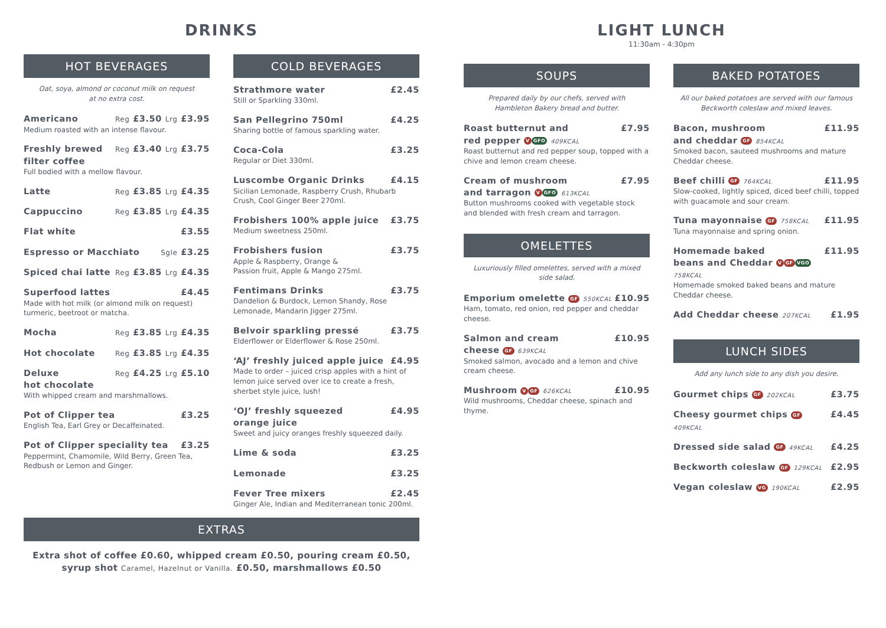DRINKS
HOT BEVERAGES
Oat, soya, almond or coconut milk on request
at no extra cost.
Americano Reg £3.50 Lrg £3.95
Medium roasted with an intense flavour.
Freshly brewed
filter coffee Reg £3.40 Lrg £3.75
Full bodied with a mellow flavour.
Latte Reg £3.85 Lrg £4.35
Cappuccino Reg £3.85 Lrg £4.35
Flat white £3.55
Espresso or Macchiato Sgle £3.25
Spiced chai latte Reg £3.85 Lrg £4.35
Superfood lattes £4.45
Made with hot milk (or almond milk on request) turmeric, beetroot or matcha.
Mocha Reg £3.85 Lrg £4.35
Hot chocolate Reg £3.85 Lrg £4.35
Deluxe
hot chocolate Reg £4.25 Lrg £5.10
With whipped cream and marshmallows.
Pot of Clipper tea £3.25
English Tea, Earl Grey or Decaffeinated.
Pot of Clipper speciality tea £3.25
Peppermint, Chamomile, Wild Berry, Green Tea, Redbush or Lemon and Ginger.
COLD BEVERAGES
Strathmore water £2.45
Still or Sparkling 330ml.
San Pellegrino 750ml £4.25
Sharing bottle of famous sparkling water.
Coca-Cola £3.25
Regular or Diet 330ml.
Luscombe Organic Drinks £4.15
Sicilian Lemonade, Raspberry Crush, Rhubarb Crush, Cool Ginger Beer 270ml.
Frobishers 100% apple juice £3.75
Medium sweetness 250ml.
Frobishers fusion £3.75
Apple & Raspberry, Orange &
Passion fruit, Apple & Mango 275ml.
Fentimans Drinks £3.75
Dandelion & Burdock, Lemon Shandy, Rose Lemonade, Mandarin Jigger 275ml.
Belvoir sparkling pressé £3.75
Elderflower or Elderflower & Rose 250ml.
‘AJ’ freshly juiced apple juice £4.95
Made to order – juiced crisp apples with a hint of lemon juice served over ice to create a fresh, sherbet style juice, lush!
‘OJ’ freshly squeezed
orange juice £4.95
Sweet and juicy oranges freshly squeezed daily.
Lime & soda £3.25
Lemonade £3.25
Fever Tree mixers £2.45
Ginger Ale, Indian and Mediterranean tonic 200ml.
EXTRAS
Extra shot of coffee £0.60, whipped cream £0.50, pouring cream £0.50,
syrup shot Caramel, Hazelnut or Vanilla. £0.50, marshmallows £0.50
LIGHT LUNCH
11:30am - 4:30pm
SOUPS
Prepared daily by our chefs, served with
Hambleton Bakery bread and butter.
Roast butternut and
red pepper V GFO 409KCAL £7.95
Roast butternut and red pepper soup, topped with a chive and lemon cream cheese.
Cream of mushroom
and tarragon V GFO 613KCAL £7.95
Button mushrooms cooked with vegetable stock and blended with fresh cream and tarragon.
OMELETTES
Luxuriously filled omelettes, served with a mixed
side salad.
Emporium omelette GF 550KCAL £10.95
Ham, tomato, red onion, red pepper and cheddar cheese.
Salmon and cream
cheese GF 639KCAL £10.95
Smoked salmon, avocado and a lemon and chive cream cheese.
Mushroom V GF 626KCAL £10.95
Wild mushrooms, Cheddar cheese, spinach and thyme.
BAKED POTATOES
All our baked potatoes are served with our famous
Beckworth coleslaw and mixed leaves.
Bacon, mushroom
and cheddar GF 854KCAL £11.95
Smoked bacon, sauteed mushrooms and mature Cheddar cheese.
Beef chilli GF 764KCAL £11.95
Slow-cooked, lightly spiced, diced beef chilli, topped with guacamole and sour cream.
Tuna mayonnaise GF 758KCAL £11.95
Tuna mayonnaise and spring onion.
Homemade baked
beans and Cheddar V GF VGO 758KCAL £11.95
Homemade smoked baked beans and mature Cheddar cheese.
Add Cheddar cheese 207KCAL £1.95
LUNCH SIDES
Add any lunch side to any dish you desire.
Gourmet chips GF 202KCAL £3.75
Cheesy gourmet chips GF 409KCAL £4.45
Dressed side salad GF 49KCAL £4.25
Beckworth coleslaw GF 129KCAL £2.95
Vegan coleslaw VG 190KCAL £2.95